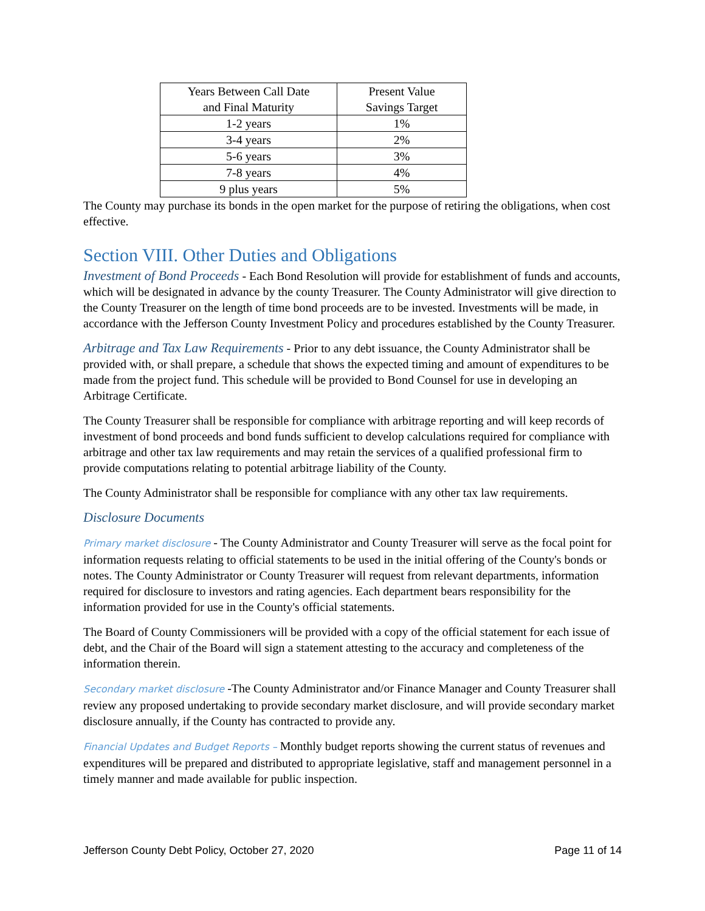| Years Between Call Date and Final Maturity | Present Value Savings Target |
| 1-2 years | 1% |
| 3-4 years | 2% |
| 5-6 years | 3% |
| 7-8 years | 4% |
| 9 plus years | 5% |
The County may purchase its bonds in the open market for the purpose of retiring the obligations, when cost effective.
Section VIII. Other Duties and Obligations
Investment of Bond Proceeds - Each Bond Resolution will provide for establishment of funds and accounts, which will be designated in advance by the county Treasurer. The County Administrator will give direction to the County Treasurer on the length of time bond proceeds are to be invested. Investments will be made, in accordance with the Jefferson County Investment Policy and procedures established by the County Treasurer.
Arbitrage and Tax Law Requirements - Prior to any debt issuance, the County Administrator shall be provided with, or shall prepare, a schedule that shows the expected timing and amount of expenditures to be made from the project fund. This schedule will be provided to Bond Counsel for use in developing an Arbitrage Certificate.
The County Treasurer shall be responsible for compliance with arbitrage reporting and will keep records of investment of bond proceeds and bond funds sufficient to develop calculations required for compliance with arbitrage and other tax law requirements and may retain the services of a qualified professional firm to provide computations relating to potential arbitrage liability of the County.
The County Administrator shall be responsible for compliance with any other tax law requirements.
Disclosure Documents
Primary market disclosure - The County Administrator and County Treasurer will serve as the focal point for information requests relating to official statements to be used in the initial offering of the County's bonds or notes. The County Administrator or County Treasurer will request from relevant departments, information required for disclosure to investors and rating agencies. Each department bears responsibility for the information provided for use in the County's official statements.
The Board of County Commissioners will be provided with a copy of the official statement for each issue of debt, and the Chair of the Board will sign a statement attesting to the accuracy and completeness of the information therein.
Secondary market disclosure -The County Administrator and/or Finance Manager and County Treasurer shall review any proposed undertaking to provide secondary market disclosure, and will provide secondary market disclosure annually, if the County has contracted to provide any.
Financial Updates and Budget Reports – Monthly budget reports showing the current status of revenues and expenditures will be prepared and distributed to appropriate legislative, staff and management personnel in a timely manner and made available for public inspection.
Jefferson County Debt Policy, October 27, 2020 Page 11 of 14